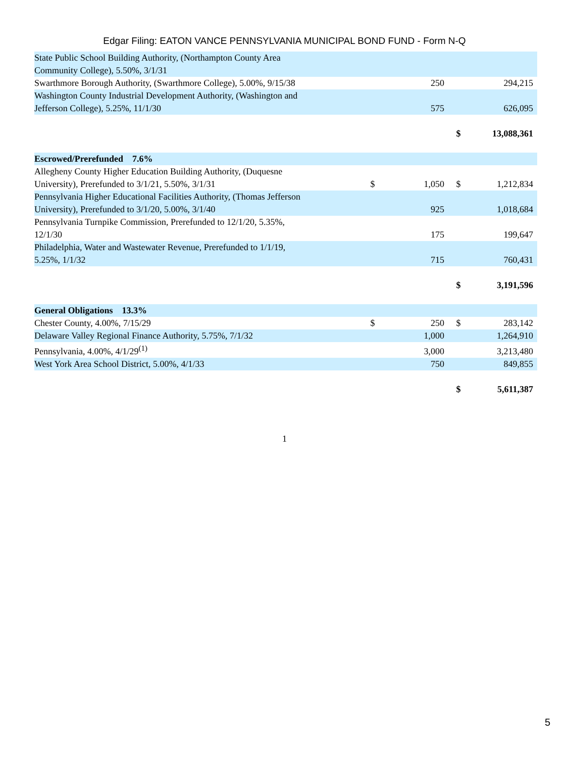Edgar Filing: EATON VANCE PENNSYLVANIA MUNICIPAL BOND FUND - Form N-Q
| State Public School Building Authority, (Northampton County Area Community College), 5.50%, 3/1/31 | | | | |
| Swarthmore Borough Authority, (Swarthmore College), 5.00%, 9/15/38 | | 250 | | 294,215 |
| Washington County Industrial Development Authority, (Washington and Jefferson College), 5.25%, 11/1/30 | | 575 | | 626,095 |
| | | | $ | 13,088,361 |
| Escrowed/Prerefunded 7.6% | | | | |
| Allegheny County Higher Education Building Authority, (Duquesne University), Prerefunded to 3/1/21, 5.50%, 3/1/31 | $ | 1,050 | $ | 1,212,834 |
| Pennsylvania Higher Educational Facilities Authority, (Thomas Jefferson University), Prerefunded to 3/1/20, 5.00%, 3/1/40 | | 925 | | 1,018,684 |
| Pennsylvania Turnpike Commission, Prerefunded to 12/1/20, 5.35%, 12/1/30 | | 175 | | 199,647 |
| Philadelphia, Water and Wastewater Revenue, Prerefunded to 1/1/19, 5.25%, 1/1/32 | | 715 | | 760,431 |
| | | | $ | 3,191,596 |
| General Obligations 13.3% | | | | |
| Chester County, 4.00%, 7/15/29 | $ | 250 | $ | 283,142 |
| Delaware Valley Regional Finance Authority, 5.75%, 7/1/32 | | 1,000 | | 1,264,910 |
| Pennsylvania, 4.00%, 4/1/29<sup>(1)</sup> | | 3,000 | | 3,213,480 |
| West York Area School District, 5.00%, 4/1/33 | | 750 | | 849,855 |
| | | | $ | 5,611,387 |
1
5